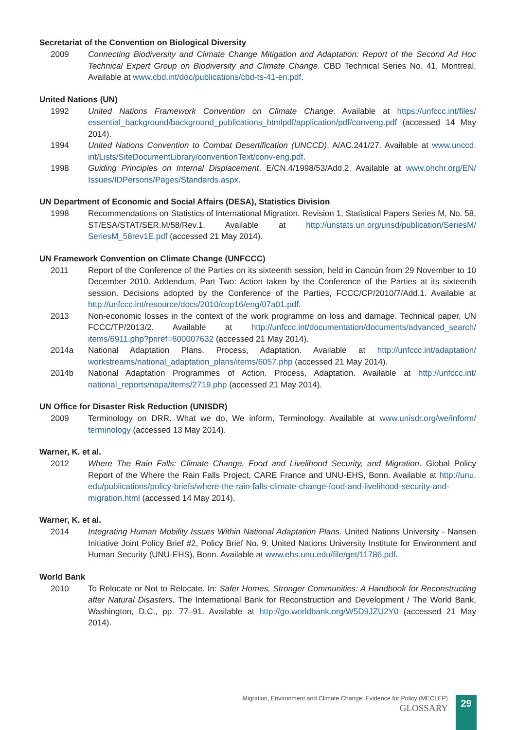Secretariat of the Convention on Biological Diversity
2009 Connecting Biodiversity and Climate Change Mitigation and Adaptation: Report of the Second Ad Hoc Technical Expert Group on Biodiversity and Climate Change. CBD Technical Series No. 41, Montreal. Available at www.cbd.int/doc/publications/cbd-ts-41-en.pdf.
United Nations (UN)
1992 United Nations Framework Convention on Climate Change. Available at https://unfccc.int/files/ essential_background/background_publications_htmlpdf/application/pdf/conveng.pdf (accessed 14 May 2014).
1994 United Nations Convention to Combat Desertification (UNCCD). A/AC.241/27. Available at www.unccd. int/Lists/SiteDocumentLibrary/conventionText/conv-eng.pdf.
1998 Guiding Principles on Internal Displacement. E/CN.4/1998/53/Add.2. Available at www.ohchr.org/EN/ Issues/IDPersons/Pages/Standards.aspx.
UN Department of Economic and Social Affairs (DESA), Statistics Division
1998 Recommendations on Statistics of International Migration. Revision 1, Statistical Papers Series M, No. 58, ST/ESA/STAT/SER.M/58/Rev.1. Available at http://unstats.un.org/unsd/publication/SeriesM/ SeriesM_58rev1E.pdf (accessed 21 May 2014).
UN Framework Convention on Climate Change (UNFCCC)
2011 Report of the Conference of the Parties on its sixteenth session, held in Cancún from 29 November to 10 December 2010. Addendum, Part Two: Action taken by the Conference of the Parties at its sixteenth session. Decisions adopted by the Conference of the Parties, FCCC/CP/2010/7/Add.1. Available at http://unfccc.int/resource/docs/2010/cop16/eng/07a01.pdf.
2013 Non-economic losses in the context of the work programme on loss and damage. Technical paper, UN FCCC/TP/2013/2. Available at http://unfccc.int/documentation/documents/advanced_search/ items/6911.php?priref=600007632 (accessed 21 May 2014).
2014a National Adaptation Plans. Process, Adaptation. Available at http://unfccc.int/adaptation/ workstreams/national_adaptation_plans/items/6057.php (accessed 21 May 2014).
2014b National Adaptation Programmes of Action. Process, Adaptation. Available at http://unfccc.int/ national_reports/napa/items/2719.php (accessed 21 May 2014).
UN Office for Disaster Risk Reduction (UNISDR)
2009 Terminology on DRR. What we do, We inform, Terminology. Available at www.unisdr.org/we/inform/ terminology (accessed 13 May 2014).
Warner, K. et al.
2012 Where The Rain Falls: Climate Change, Food and Livelihood Security, and Migration. Global Policy Report of the Where the Rain Falls Project, CARE France and UNU-EHS, Bonn. Available at http://unu. edu/publications/policy-briefs/where-the-rain-falls-climate-change-food-and-livelihood-security-and-migration.html (accessed 14 May 2014).
Warner, K. et al.
2014 Integrating Human Mobility Issues Within National Adaptation Plans. United Nations University - Nansen Initiative Joint Policy Brief #2, Policy Brief No. 9. United Nations University Institute for Environment and Human Security (UNU-EHS), Bonn. Available at www.ehs.unu.edu/file/get/11786.pdf.
World Bank
2010 To Relocate or Not to Relocate. In: Safer Homes, Stronger Communities: A Handbook for Reconstructing after Natural Disasters. The International Bank for Reconstruction and Development / The World Bank, Washington, D.C., pp. 77–91. Available at http://go.worldbank.org/W5D9JZU2Y0 (accessed 21 May 2014).
Migration, Environment and Climate Change: Evidence for Policy (MECLEP)
GLOSSARY
29